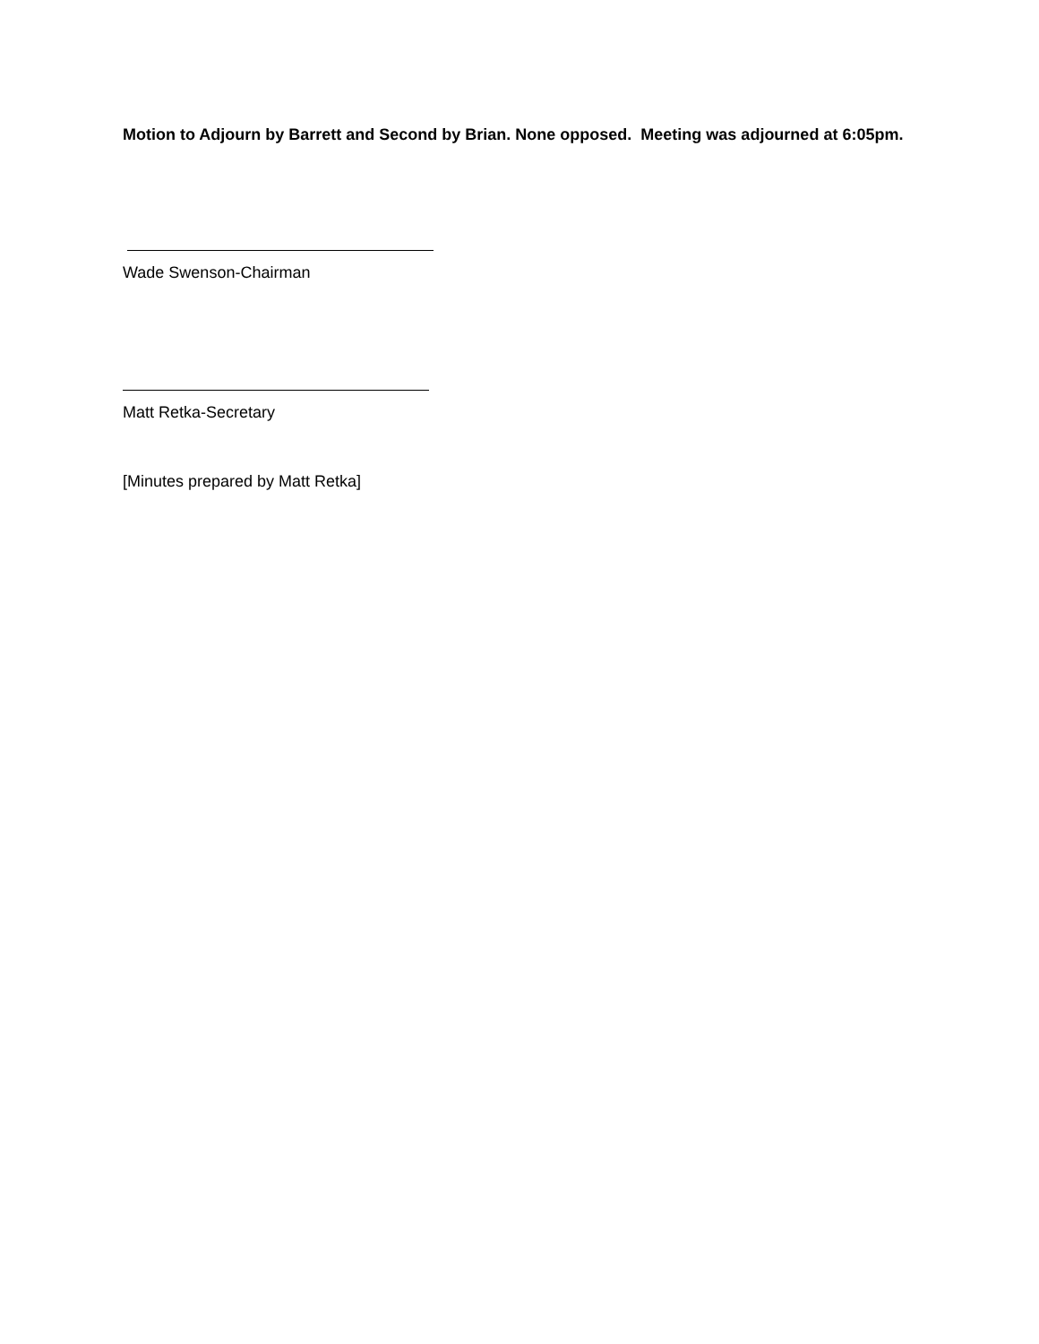Motion to Adjourn by Barrett and Second by Brian. None opposed. Meeting was adjourned at 6:05pm.
Wade Swenson-Chairman
Matt Retka-Secretary
[Minutes prepared by Matt Retka]